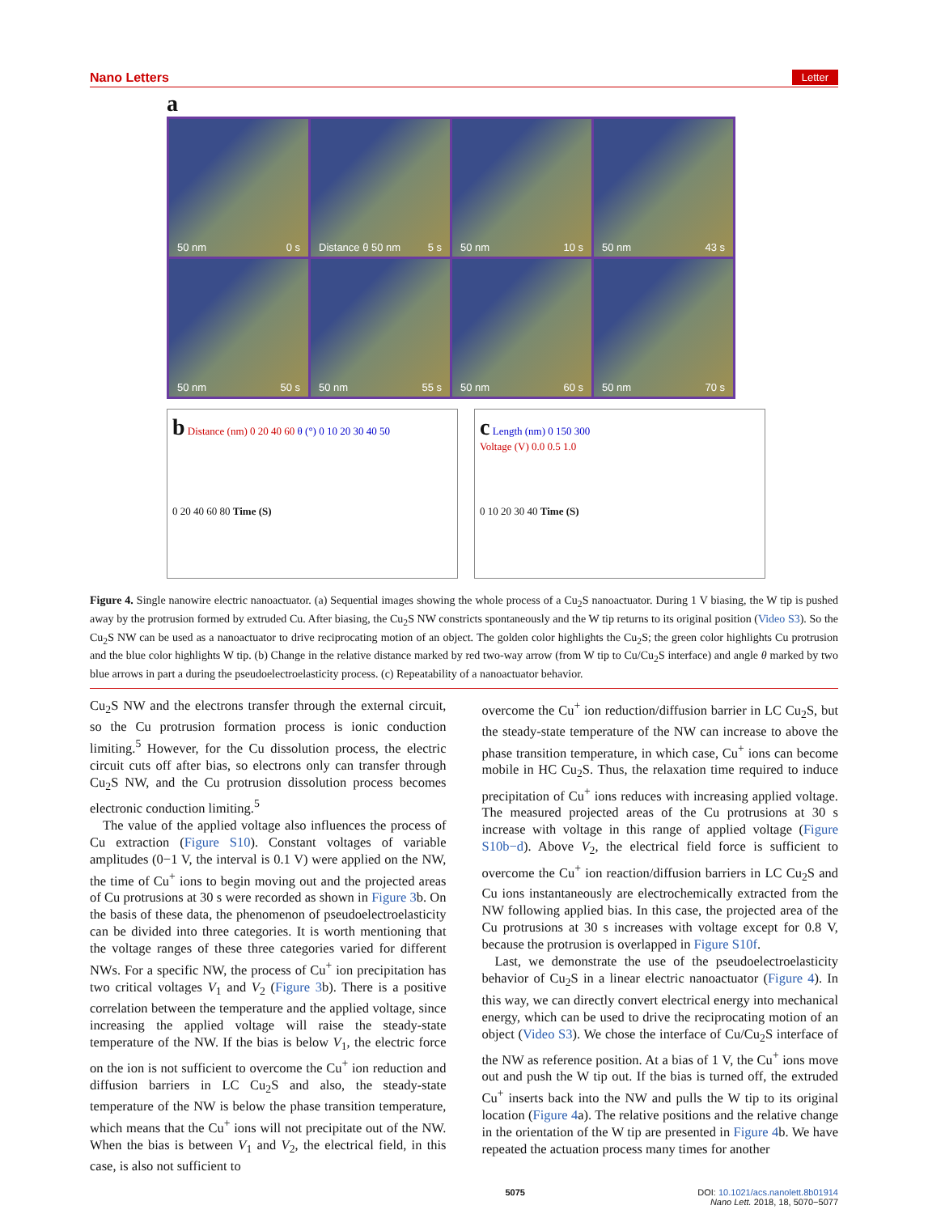Nano Letters Letter
a
50 nm 0 s
Distance θ 50 nm 5 s
50 nm 10 s
50 nm 43 s
50 nm 50 s
50 nm 55 s
50 nm 60 s
50 nm 70 s
b Distance (nm) 0 20 40 60 θ (°) 0 10 20 30 40 50
0 20 40 60 80 Time (S)
c Length (nm) 0 150 300
Voltage (V) 0.0 0.5 1.0
0 10 20 30 40 Time (S)
Figure 4. Single nanowire electric nanoactuator. (a) Sequential images showing the whole process of a Cu<sub>2</sub>S nanoactuator. During 1 V biasing, the W tip is pushed away by the protrusion formed by extruded Cu. After biasing, the Cu<sub>2</sub>S NW constricts spontaneously and the W tip returns to its original position (Video S3). So the Cu<sub>2</sub>S NW can be used as a nanoactuator to drive reciprocating motion of an object. The golden color highlights the Cu<sub>2</sub>S; the green color highlights Cu protrusion and the blue color highlights W tip. (b) Change in the relative distance marked by red two-way arrow (from W tip to Cu/Cu<sub>2</sub>S interface) and angle θ marked by two blue arrows in part a during the pseudoelectroelasticity process. (c) Repeatability of a nanoactuator behavior.
Cu<sub>2</sub>S NW and the electrons transfer through the external circuit, so the Cu protrusion formation process is ionic conduction limiting.<sup>5</sup> However, for the Cu dissolution process, the electric circuit cuts off after bias, so electrons only can transfer through Cu<sub>2</sub>S NW, and the Cu protrusion dissolution process becomes electronic conduction limiting.<sup>5</sup>
The value of the applied voltage also influences the process of Cu extraction (Figure S10). Constant voltages of variable amplitudes (0−1 V, the interval is 0.1 V) were applied on the NW, the time of Cu<sup>+</sup> ions to begin moving out and the projected areas of Cu protrusions at 30 s were recorded as shown in Figure 3b. On the basis of these data, the phenomenon of pseudoelectroelasticity can be divided into three categories. It is worth mentioning that the voltage ranges of these three categories varied for different NWs. For a specific NW, the process of Cu<sup>+</sup> ion precipitation has two critical voltages V<sub>1</sub> and V<sub>2</sub> (Figure 3b). There is a positive correlation between the temperature and the applied voltage, since increasing the applied voltage will raise the steady-state temperature of the NW. If the bias is below V<sub>1</sub>, the electric force on the ion is not sufficient to overcome the Cu<sup>+</sup> ion reduction and diffusion barriers in LC Cu<sub>2</sub>S and also, the steady-state temperature of the NW is below the phase transition temperature, which means that the Cu<sup>+</sup> ions will not precipitate out of the NW. When the bias is between V<sub>1</sub> and V<sub>2</sub>, the electrical field, in this case, is also not sufficient to
overcome the Cu<sup>+</sup> ion reduction/diffusion barrier in LC Cu<sub>2</sub>S, but the steady-state temperature of the NW can increase to above the phase transition temperature, in which case, Cu<sup>+</sup> ions can become mobile in HC Cu<sub>2</sub>S. Thus, the relaxation time required to induce precipitation of Cu<sup>+</sup> ions reduces with increasing applied voltage. The measured projected areas of the Cu protrusions at 30 s increase with voltage in this range of applied voltage (Figure S10b−d). Above V<sub>2</sub>, the electrical field force is sufficient to overcome the Cu<sup>+</sup> ion reaction/diffusion barriers in LC Cu<sub>2</sub>S and Cu ions instantaneously are electrochemically extracted from the NW following applied bias. In this case, the projected area of the Cu protrusions at 30 s increases with voltage except for 0.8 V, because the protrusion is overlapped in Figure S10f.
Last, we demonstrate the use of the pseudoelectroelasticity behavior of Cu<sub>2</sub>S in a linear electric nanoactuator (Figure 4). In this way, we can directly convert electrical energy into mechanical energy, which can be used to drive the reciprocating motion of an object (Video S3). We chose the interface of Cu/Cu<sub>2</sub>S interface of the NW as reference position. At a bias of 1 V, the Cu<sup>+</sup> ions move out and push the W tip out. If the bias is turned off, the extruded Cu<sup>+</sup> inserts back into the NW and pulls the W tip to its original location (Figure 4a). The relative positions and the relative change in the orientation of the W tip are presented in Figure 4b. We have repeated the actuation process many times for another
5075 DOI: 10.1021/acs.nanolett.8b01914
Nano Lett. 2018, 18, 5070−5077